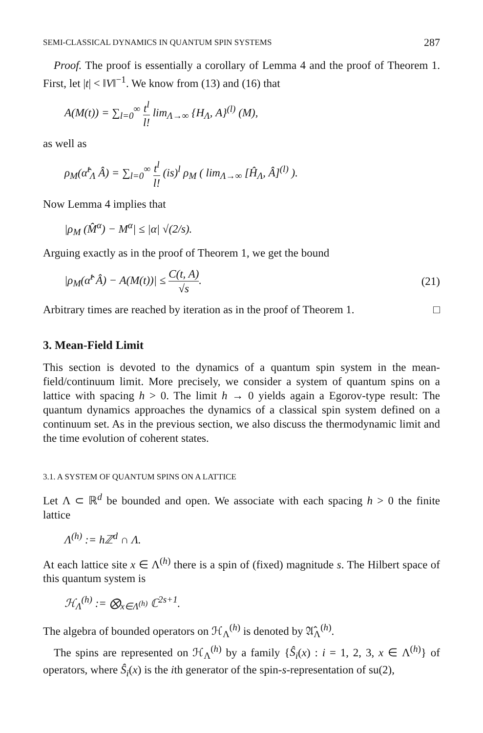SEMI-CLASSICAL DYNAMICS IN QUANTUM SPIN SYSTEMS 287
Proof. The proof is essentially a corollary of Lemma 4 and the proof of Theorem 1. First, let |t| < ‖V‖<sup>−1</sup>. We know from (13) and (16) that
A(M(t)) = ∑<sub>l=0</sub><sup>∞</sup> t<sup>l</sup> l! lim<sub>Λ→∞</sub> {H<sub>Λ</sub>, A}<sup>(l)</sup> (M),
as well as
ρ<sub>M</sub>(α̂<sup>t</sup><sub>Λ</sub> Â) = ∑<sub>l=0</sub><sup>∞</sup> t<sup>l</sup> l! (is)<sup>l</sup> ρ<sub>M</sub> ( lim<sub>Λ→∞</sub> [Ĥ<sub>Λ</sub>, Â]<sup>(l)</sup> ).
Now Lemma 4 implies that
|ρ<sub>M</sub> (M̂<sup>α</sup>) − M<sup>α</sup>| ≤ |α| √(2/s).
Arguing exactly as in the proof of Theorem 1, we get the bound
|ρ<sub>M</sub>(α̂<sup>t</sup> Â) − A(M(t))| ≤ C(t, A) √s. (21)
Arbitrary times are reached by iteration as in the proof of Theorem 1. □
3. Mean-Field Limit
This section is devoted to the dynamics of a quantum spin system in the mean-field/continuum limit. More precisely, we consider a system of quantum spins on a lattice with spacing h > 0. The limit h → 0 yields again a Egorov-type result: The quantum dynamics approaches the dynamics of a classical spin system defined on a continuum set. As in the previous section, we also discuss the thermodynamic limit and the time evolution of coherent states.
3.1. A SYSTEM OF QUANTUM SPINS ON A LATTICE
Let Λ ⊂ ℝ<sup>d</sup> be bounded and open. We associate with each spacing h > 0 the finite lattice
Λ<sup>(h)</sup> := hℤ<sup>d</sup> ∩ Λ.
At each lattice site x ∈ Λ<sup>(h)</sup> there is a spin of (fixed) magnitude s. The Hilbert space of this quantum system is
ℋ<sub>Λ</sub><sup>(h)</sup> := ⨂<sub>x∈Λ<sup>(h)</sup></sub> ℂ<sup>2s+1</sup>.
The algebra of bounded operators on ℋ<sub>Λ</sub><sup>(h)</sup> is denoted by 𝔄̂<sub>Λ</sub><sup>(h)</sup>.
The spins are represented on ℋ<sub>Λ</sub><sup>(h)</sup> by a family {Ŝ<sub>i</sub>(x) : i = 1, 2, 3, x ∈ Λ<sup>(h)</sup>} of operators, where Ŝ<sub>i</sub>(x) is the ith generator of the spin-s-representation of su(2),